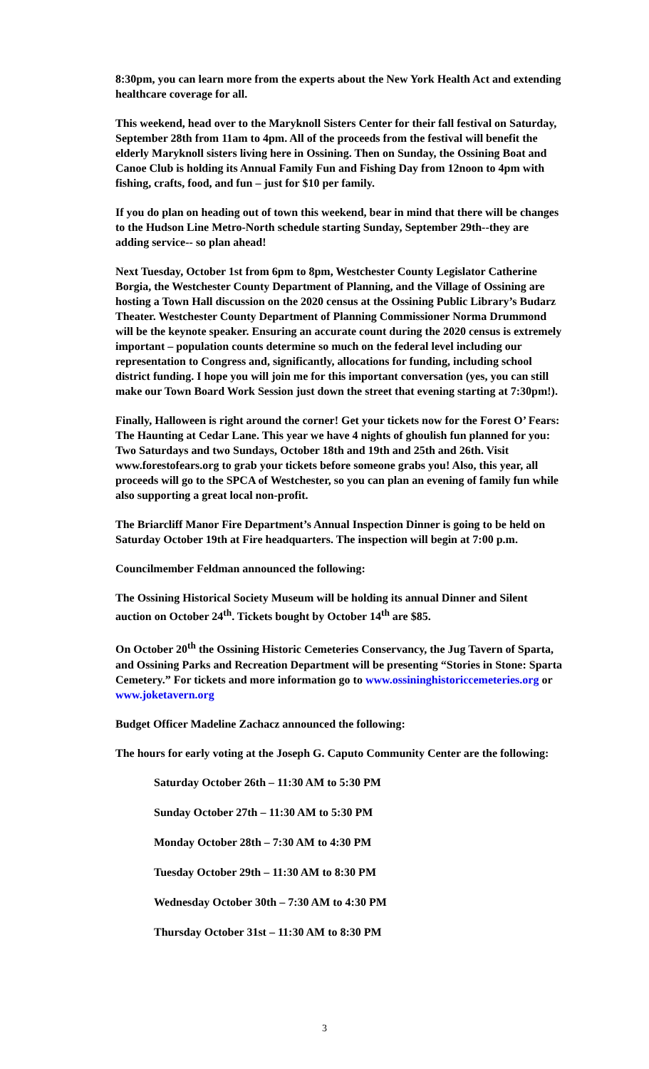8:30pm, you can learn more from the experts about the New York Health Act and extending healthcare coverage for all.
This weekend, head over to the Maryknoll Sisters Center for their fall festival on Saturday, September 28th from 11am to 4pm. All of the proceeds from the festival will benefit the elderly Maryknoll sisters living here in Ossining. Then on Sunday, the Ossining Boat and Canoe Club is holding its Annual Family Fun and Fishing Day from 12noon to 4pm with fishing, crafts, food, and fun – just for $10 per family.
If you do plan on heading out of town this weekend, bear in mind that there will be changes to the Hudson Line Metro-North schedule starting Sunday, September 29th--they are adding service-- so plan ahead!
Next Tuesday, October 1st from 6pm to 8pm, Westchester County Legislator Catherine Borgia, the Westchester County Department of Planning, and the Village of Ossining are hosting a Town Hall discussion on the 2020 census at the Ossining Public Library’s Budarz Theater. Westchester County Department of Planning Commissioner Norma Drummond will be the keynote speaker. Ensuring an accurate count during the 2020 census is extremely important – population counts determine so much on the federal level including our representation to Congress and, significantly, allocations for funding, including school district funding. I hope you will join me for this important conversation (yes, you can still make our Town Board Work Session just down the street that evening starting at 7:30pm!).
Finally, Halloween is right around the corner! Get your tickets now for the Forest O’ Fears: The Haunting at Cedar Lane. This year we have 4 nights of ghoulish fun planned for you: Two Saturdays and two Sundays, October 18th and 19th and 25th and 26th. Visit www.forestofears.org to grab your tickets before someone grabs you! Also, this year, all proceeds will go to the SPCA of Westchester, so you can plan an evening of family fun while also supporting a great local non-profit.
The Briarcliff Manor Fire Department’s Annual Inspection Dinner is going to be held on Saturday October 19th at Fire headquarters. The inspection will begin at 7:00 p.m.
Councilmember Feldman announced the following:
The Ossining Historical Society Museum will be holding its annual Dinner and Silent auction on October 24<sup>th</sup>. Tickets bought by October 14<sup>th</sup> are $85.
On October 20<sup>th</sup> the Ossining Historic Cemeteries Conservancy, the Jug Tavern of Sparta, and Ossining Parks and Recreation Department will be presenting “Stories in Stone: Sparta Cemetery.” For tickets and more information go to www.ossininghistoriccemeteries.org or www.joketavern.org
Budget Officer Madeline Zachacz announced the following:
The hours for early voting at the Joseph G. Caputo Community Center are the following:
Saturday October 26th – 11:30 AM to 5:30 PM
Sunday October 27th – 11:30 AM to 5:30 PM
Monday October 28th – 7:30 AM to 4:30 PM
Tuesday October 29th – 11:30 AM to 8:30 PM
Wednesday October 30th – 7:30 AM to 4:30 PM
Thursday October 31st – 11:30 AM to 8:30 PM
3